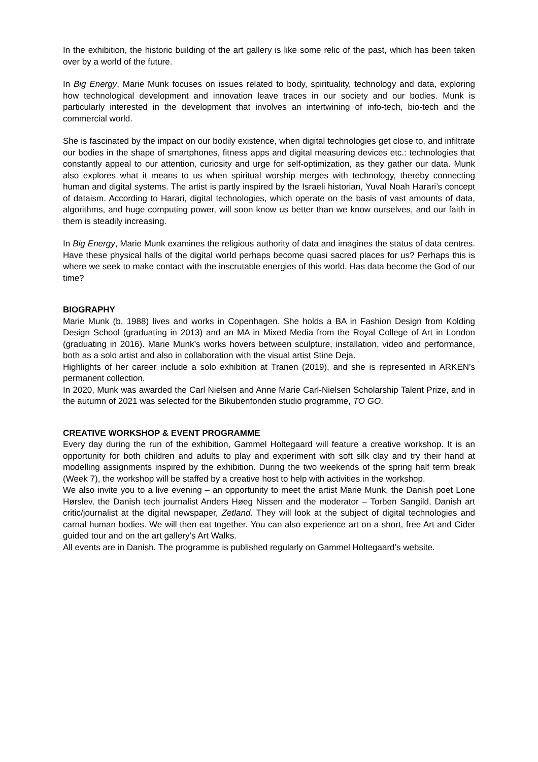In the exhibition, the historic building of the art gallery is like some relic of the past, which has been taken over by a world of the future.
In Big Energy, Marie Munk focuses on issues related to body, spirituality, technology and data, exploring how technological development and innovation leave traces in our society and our bodies. Munk is particularly interested in the development that involves an intertwining of info-tech, bio-tech and the commercial world.
She is fascinated by the impact on our bodily existence, when digital technologies get close to, and infiltrate our bodies in the shape of smartphones, fitness apps and digital measuring devices etc.: technologies that constantly appeal to our attention, curiosity and urge for self-optimization, as they gather our data. Munk also explores what it means to us when spiritual worship merges with technology, thereby connecting human and digital systems. The artist is partly inspired by the Israeli historian, Yuval Noah Harari’s concept of dataism. According to Harari, digital technologies, which operate on the basis of vast amounts of data, algorithms, and huge computing power, will soon know us better than we know ourselves, and our faith in them is steadily increasing.
In Big Energy, Marie Munk examines the religious authority of data and imagines the status of data centres. Have these physical halls of the digital world perhaps become quasi sacred places for us? Perhaps this is where we seek to make contact with the inscrutable energies of this world. Has data become the God of our time?
BIOGRAPHY
Marie Munk (b. 1988) lives and works in Copenhagen. She holds a BA in Fashion Design from Kolding Design School (graduating in 2013) and an MA in Mixed Media from the Royal College of Art in London (graduating in 2016). Marie Munk’s works hovers between sculpture, installation, video and performance, both as a solo artist and also in collaboration with the visual artist Stine Deja.
Highlights of her career include a solo exhibition at Tranen (2019), and she is represented in ARKEN’s permanent collection.
In 2020, Munk was awarded the Carl Nielsen and Anne Marie Carl-Nielsen Scholarship Talent Prize, and in the autumn of 2021 was selected for the Bikubenfonden studio programme, TO GO.
CREATIVE WORKSHOP & EVENT PROGRAMME
Every day during the run of the exhibition, Gammel Holtegaard will feature a creative workshop. It is an opportunity for both children and adults to play and experiment with soft silk clay and try their hand at modelling assignments inspired by the exhibition. During the two weekends of the spring half term break (Week 7), the workshop will be staffed by a creative host to help with activities in the workshop.
We also invite you to a live evening – an opportunity to meet the artist Marie Munk, the Danish poet Lone Hørslev, the Danish tech journalist Anders Høeg Nissen and the moderator – Torben Sangild, Danish art critic/journalist at the digital newspaper, Zetland. They will look at the subject of digital technologies and carnal human bodies. We will then eat together. You can also experience art on a short, free Art and Cider guided tour and on the art gallery’s Art Walks.
All events are in Danish. The programme is published regularly on Gammel Holtegaard’s website.